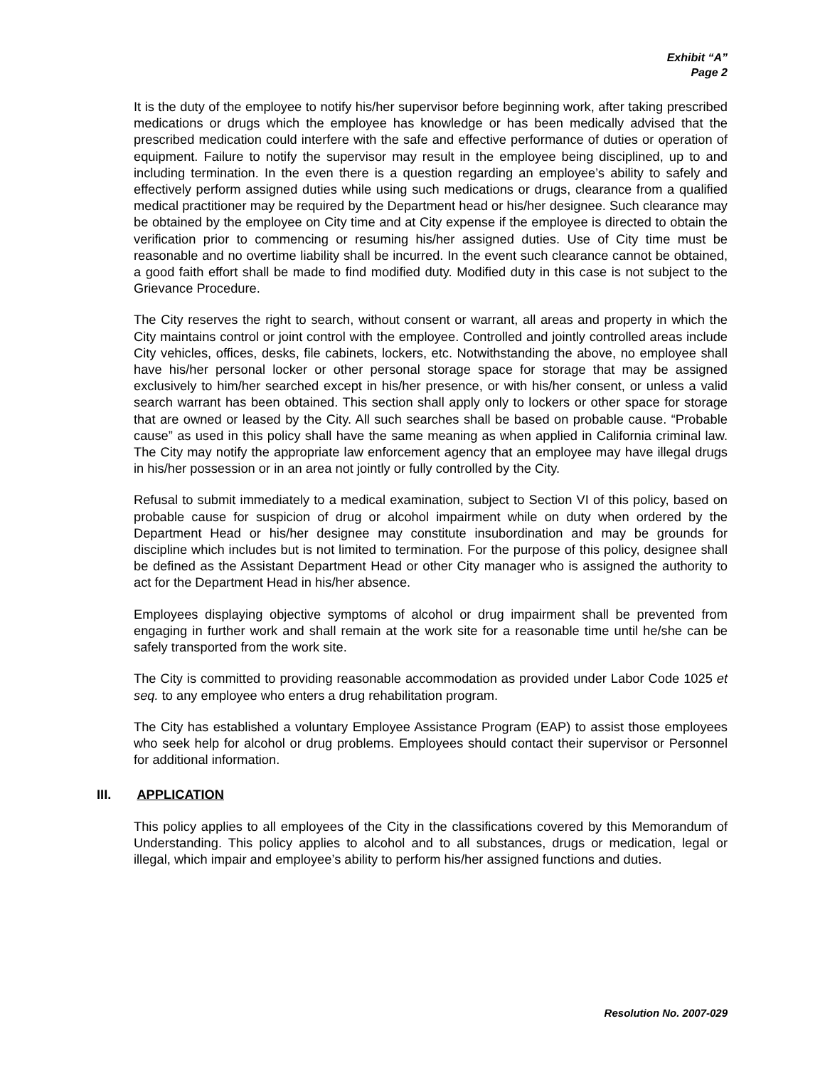Exhibit “A”
Page 2
It is the duty of the employee to notify his/her supervisor before beginning work, after taking prescribed medications or drugs which the employee has knowledge or has been medically advised that the prescribed medication could interfere with the safe and effective performance of duties or operation of equipment. Failure to notify the supervisor may result in the employee being disciplined, up to and including termination. In the even there is a question regarding an employee’s ability to safely and effectively perform assigned duties while using such medications or drugs, clearance from a qualified medical practitioner may be required by the Department head or his/her designee. Such clearance may be obtained by the employee on City time and at City expense if the employee is directed to obtain the verification prior to commencing or resuming his/her assigned duties. Use of City time must be reasonable and no overtime liability shall be incurred. In the event such clearance cannot be obtained, a good faith effort shall be made to find modified duty. Modified duty in this case is not subject to the Grievance Procedure.
The City reserves the right to search, without consent or warrant, all areas and property in which the City maintains control or joint control with the employee. Controlled and jointly controlled areas include City vehicles, offices, desks, file cabinets, lockers, etc. Notwithstanding the above, no employee shall have his/her personal locker or other personal storage space for storage that may be assigned exclusively to him/her searched except in his/her presence, or with his/her consent, or unless a valid search warrant has been obtained. This section shall apply only to lockers or other space for storage that are owned or leased by the City. All such searches shall be based on probable cause. “Probable cause” as used in this policy shall have the same meaning as when applied in California criminal law. The City may notify the appropriate law enforcement agency that an employee may have illegal drugs in his/her possession or in an area not jointly or fully controlled by the City.
Refusal to submit immediately to a medical examination, subject to Section VI of this policy, based on probable cause for suspicion of drug or alcohol impairment while on duty when ordered by the Department Head or his/her designee may constitute insubordination and may be grounds for discipline which includes but is not limited to termination. For the purpose of this policy, designee shall be defined as the Assistant Department Head or other City manager who is assigned the authority to act for the Department Head in his/her absence.
Employees displaying objective symptoms of alcohol or drug impairment shall be prevented from engaging in further work and shall remain at the work site for a reasonable time until he/she can be safely transported from the work site.
The City is committed to providing reasonable accommodation as provided under Labor Code 1025 et seq. to any employee who enters a drug rehabilitation program.
The City has established a voluntary Employee Assistance Program (EAP) to assist those employees who seek help for alcohol or drug problems. Employees should contact their supervisor or Personnel for additional information.
III. APPLICATION
This policy applies to all employees of the City in the classifications covered by this Memorandum of Understanding. This policy applies to alcohol and to all substances, drugs or medication, legal or illegal, which impair and employee’s ability to perform his/her assigned functions and duties.
Resolution No. 2007-029